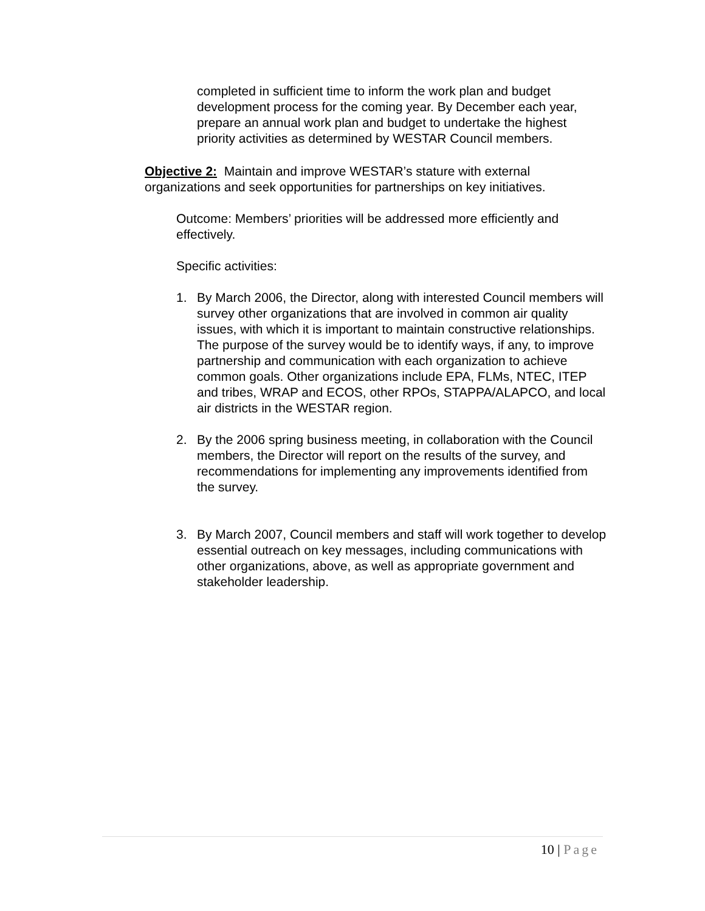completed in sufficient time to inform the work plan and budget development process for the coming year. By December each year, prepare an annual work plan and budget to undertake the highest priority activities as determined by WESTAR Council members.
Objective 2: Maintain and improve WESTAR’s stature with external organizations and seek opportunities for partnerships on key initiatives.
Outcome: Members’ priorities will be addressed more efficiently and effectively.
Specific activities:
1. By March 2006, the Director, along with interested Council members will survey other organizations that are involved in common air quality issues, with which it is important to maintain constructive relationships. The purpose of the survey would be to identify ways, if any, to improve partnership and communication with each organization to achieve common goals. Other organizations include EPA, FLMs, NTEC, ITEP and tribes, WRAP and ECOS, other RPOs, STAPPA/ALAPCO, and local air districts in the WESTAR region.
2. By the 2006 spring business meeting, in collaboration with the Council members, the Director will report on the results of the survey, and recommendations for implementing any improvements identified from the survey.
3. By March 2007, Council members and staff will work together to develop essential outreach on key messages, including communications with other organizations, above, as well as appropriate government and stakeholder leadership.
10 | Page